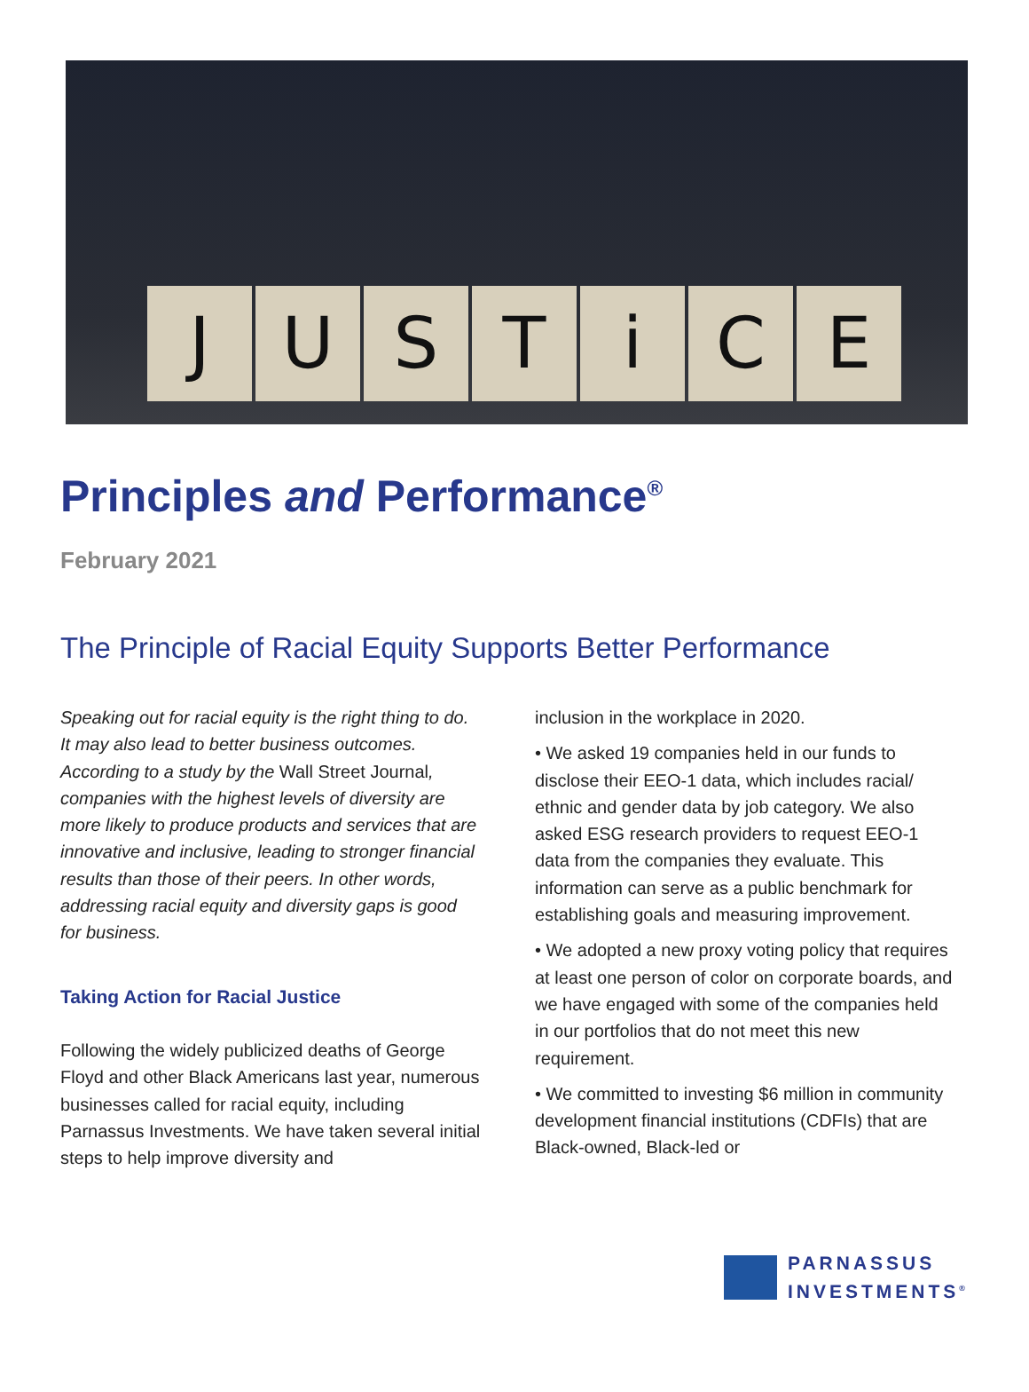J U S T i C E
Principles and Performance<sup>®</sup>
February 2021
The Principle of Racial Equity Supports Better Performance
Speaking out for racial equity is the right thing to do. It may also lead to better business outcomes. According to a study by the Wall Street Journal, companies with the highest levels of diversity are more likely to produce products and services that are innovative and inclusive, leading to stronger financial results than those of their peers. In other words, addressing racial equity and diversity gaps is good for business.
Taking Action for Racial Justice
Following the widely publicized deaths of George Floyd and other Black Americans last year, numerous businesses called for racial equity, including Parnassus Investments. We have taken several initial steps to help improve diversity and
inclusion in the workplace in 2020.
• We asked 19 companies held in our funds to disclose their EEO-1 data, which includes racial/ ethnic and gender data by job category. We also asked ESG research providers to request EEO-1 data from the companies they evaluate. This information can serve as a public benchmark for establishing goals and measuring improvement.
• We adopted a new proxy voting policy that requires at least one person of color on corporate boards, and we have engaged with some of the companies held in our portfolios that do not meet this new requirement.
• We committed to investing $6 million in community development financial institutions (CDFIs) that are Black-owned, Black-led or
PARNASSUS
INVESTMENTS<sup>®</sup>